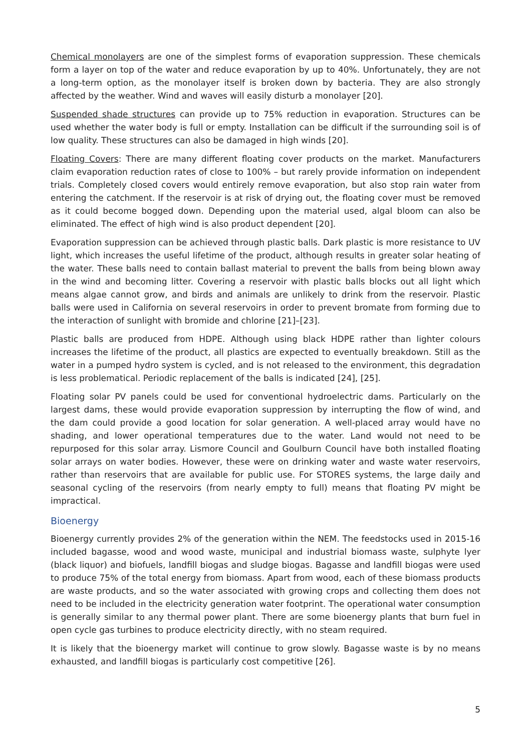Chemical monolayers are one of the simplest forms of evaporation suppression. These chemicals form a layer on top of the water and reduce evaporation by up to 40%. Unfortunately, they are not a long-term option, as the monolayer itself is broken down by bacteria. They are also strongly affected by the weather. Wind and waves will easily disturb a monolayer [20].
Suspended shade structures can provide up to 75% reduction in evaporation. Structures can be used whether the water body is full or empty. Installation can be difficult if the surrounding soil is of low quality. These structures can also be damaged in high winds [20].
Floating Covers: There are many different floating cover products on the market. Manufacturers claim evaporation reduction rates of close to 100% – but rarely provide information on independent trials. Completely closed covers would entirely remove evaporation, but also stop rain water from entering the catchment. If the reservoir is at risk of drying out, the floating cover must be removed as it could become bogged down. Depending upon the material used, algal bloom can also be eliminated. The effect of high wind is also product dependent [20].
Evaporation suppression can be achieved through plastic balls. Dark plastic is more resistance to UV light, which increases the useful lifetime of the product, although results in greater solar heating of the water. These balls need to contain ballast material to prevent the balls from being blown away in the wind and becoming litter. Covering a reservoir with plastic balls blocks out all light which means algae cannot grow, and birds and animals are unlikely to drink from the reservoir. Plastic balls were used in California on several reservoirs in order to prevent bromate from forming due to the interaction of sunlight with bromide and chlorine [21]–[23].
Plastic balls are produced from HDPE. Although using black HDPE rather than lighter colours increases the lifetime of the product, all plastics are expected to eventually breakdown. Still as the water in a pumped hydro system is cycled, and is not released to the environment, this degradation is less problematical. Periodic replacement of the balls is indicated [24], [25].
Floating solar PV panels could be used for conventional hydroelectric dams. Particularly on the largest dams, these would provide evaporation suppression by interrupting the flow of wind, and the dam could provide a good location for solar generation. A well-placed array would have no shading, and lower operational temperatures due to the water. Land would not need to be repurposed for this solar array. Lismore Council and Goulburn Council have both installed floating solar arrays on water bodies. However, these were on drinking water and waste water reservoirs, rather than reservoirs that are available for public use. For STORES systems, the large daily and seasonal cycling of the reservoirs (from nearly empty to full) means that floating PV might be impractical.
Bioenergy
Bioenergy currently provides 2% of the generation within the NEM. The feedstocks used in 2015-16 included bagasse, wood and wood waste, municipal and industrial biomass waste, sulphyte lyer (black liquor) and biofuels, landfill biogas and sludge biogas. Bagasse and landfill biogas were used to produce 75% of the total energy from biomass. Apart from wood, each of these biomass products are waste products, and so the water associated with growing crops and collecting them does not need to be included in the electricity generation water footprint. The operational water consumption is generally similar to any thermal power plant. There are some bioenergy plants that burn fuel in open cycle gas turbines to produce electricity directly, with no steam required.
It is likely that the bioenergy market will continue to grow slowly. Bagasse waste is by no means exhausted, and landfill biogas is particularly cost competitive [26].
5